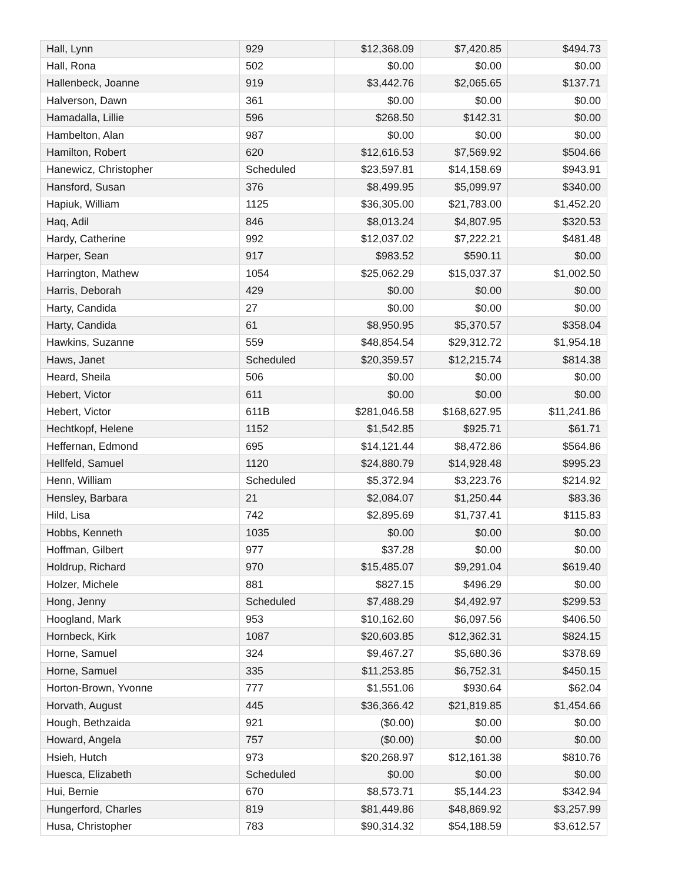| Hall, Lynn | 929 | $12,368.09 | $7,420.85 | $494.73 |
| Hall, Rona | 502 | $0.00 | $0.00 | $0.00 |
| Hallenbeck, Joanne | 919 | $3,442.76 | $2,065.65 | $137.71 |
| Halverson, Dawn | 361 | $0.00 | $0.00 | $0.00 |
| Hamadalla, Lillie | 596 | $268.50 | $142.31 | $0.00 |
| Hambelton, Alan | 987 | $0.00 | $0.00 | $0.00 |
| Hamilton, Robert | 620 | $12,616.53 | $7,569.92 | $504.66 |
| Hanewicz, Christopher | Scheduled | $23,597.81 | $14,158.69 | $943.91 |
| Hansford, Susan | 376 | $8,499.95 | $5,099.97 | $340.00 |
| Hapiuk, William | 1125 | $36,305.00 | $21,783.00 | $1,452.20 |
| Haq, Adil | 846 | $8,013.24 | $4,807.95 | $320.53 |
| Hardy, Catherine | 992 | $12,037.02 | $7,222.21 | $481.48 |
| Harper, Sean | 917 | $983.52 | $590.11 | $0.00 |
| Harrington, Mathew | 1054 | $25,062.29 | $15,037.37 | $1,002.50 |
| Harris, Deborah | 429 | $0.00 | $0.00 | $0.00 |
| Harty, Candida | 27 | $0.00 | $0.00 | $0.00 |
| Harty, Candida | 61 | $8,950.95 | $5,370.57 | $358.04 |
| Hawkins, Suzanne | 559 | $48,854.54 | $29,312.72 | $1,954.18 |
| Haws, Janet | Scheduled | $20,359.57 | $12,215.74 | $814.38 |
| Heard, Sheila | 506 | $0.00 | $0.00 | $0.00 |
| Hebert, Victor | 611 | $0.00 | $0.00 | $0.00 |
| Hebert, Victor | 611B | $281,046.58 | $168,627.95 | $11,241.86 |
| Hechtkopf, Helene | 1152 | $1,542.85 | $925.71 | $61.71 |
| Heffernan, Edmond | 695 | $14,121.44 | $8,472.86 | $564.86 |
| Hellfeld, Samuel | 1120 | $24,880.79 | $14,928.48 | $995.23 |
| Henn, William | Scheduled | $5,372.94 | $3,223.76 | $214.92 |
| Hensley, Barbara | 21 | $2,084.07 | $1,250.44 | $83.36 |
| Hild, Lisa | 742 | $2,895.69 | $1,737.41 | $115.83 |
| Hobbs, Kenneth | 1035 | $0.00 | $0.00 | $0.00 |
| Hoffman, Gilbert | 977 | $37.28 | $0.00 | $0.00 |
| Holdrup, Richard | 970 | $15,485.07 | $9,291.04 | $619.40 |
| Holzer, Michele | 881 | $827.15 | $496.29 | $0.00 |
| Hong, Jenny | Scheduled | $7,488.29 | $4,492.97 | $299.53 |
| Hoogland, Mark | 953 | $10,162.60 | $6,097.56 | $406.50 |
| Hornbeck, Kirk | 1087 | $20,603.85 | $12,362.31 | $824.15 |
| Horne, Samuel | 324 | $9,467.27 | $5,680.36 | $378.69 |
| Horne, Samuel | 335 | $11,253.85 | $6,752.31 | $450.15 |
| Horton-Brown, Yvonne | 777 | $1,551.06 | $930.64 | $62.04 |
| Horvath, August | 445 | $36,366.42 | $21,819.85 | $1,454.66 |
| Hough, Bethzaida | 921 | ($0.00) | $0.00 | $0.00 |
| Howard, Angela | 757 | ($0.00) | $0.00 | $0.00 |
| Hsieh, Hutch | 973 | $20,268.97 | $12,161.38 | $810.76 |
| Huesca, Elizabeth | Scheduled | $0.00 | $0.00 | $0.00 |
| Hui, Bernie | 670 | $8,573.71 | $5,144.23 | $342.94 |
| Hungerford, Charles | 819 | $81,449.86 | $48,869.92 | $3,257.99 |
| Husa, Christopher | 783 | $90,314.32 | $54,188.59 | $3,612.57 |